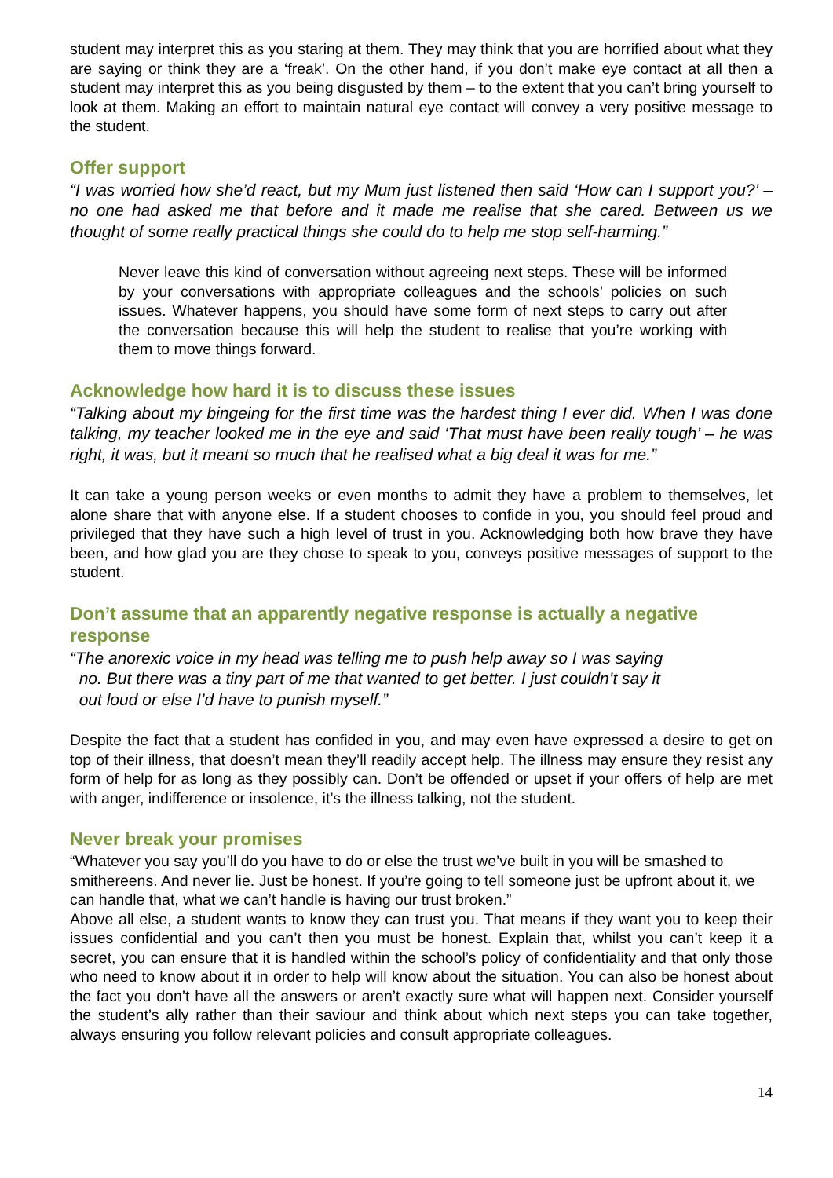student may interpret this as you staring at them. They may think that you are horrified about what they are saying or think they are a ‘freak’. On the other hand, if you don’t make eye contact at all then a student may interpret this as you being disgusted by them – to the extent that you can’t bring yourself to look at them. Making an effort to maintain natural eye contact will convey a very positive message to the student.
Offer support
“I was worried how she’d react, but my Mum just listened then said ‘How can I support you?’ – no one had asked me that before and it made me realise that she cared. Between us we thought of some really practical things she could do to help me stop self-harming.”
Never leave this kind of conversation without agreeing next steps. These will be informed by your conversations with appropriate colleagues and the schools’ policies on such issues. Whatever happens, you should have some form of next steps to carry out after the conversation because this will help the student to realise that you’re working with them to move things forward.
Acknowledge how hard it is to discuss these issues
“Talking about my bingeing for the first time was the hardest thing I ever did. When I was done talking, my teacher looked me in the eye and said ‘That must have been really tough’ – he was right, it was, but it meant so much that he realised what a big deal it was for me.”
It can take a young person weeks or even months to admit they have a problem to themselves, let alone share that with anyone else. If a student chooses to confide in you, you should feel proud and privileged that they have such a high level of trust in you. Acknowledging both how brave they have been, and how glad you are they chose to speak to you, conveys positive messages of support to the student.
Don’t assume that an apparently negative response is actually a negative response
“The anorexic voice in my head was telling me to push help away so I was saying
no. But there was a tiny part of me that wanted to get better. I just couldn’t say it
out loud or else I’d have to punish myself.”
Despite the fact that a student has confided in you, and may even have expressed a desire to get on top of their illness, that doesn’t mean they’ll readily accept help. The illness may ensure they resist any form of help for as long as they possibly can. Don’t be offended or upset if your offers of help are met with anger, indifference or insolence, it’s the illness talking, not the student.
Never break your promises
“Whatever you say you’ll do you have to do or else the trust we’ve built in you will be smashed to smithereens. And never lie. Just be honest. If you’re going to tell someone just be upfront about it, we can handle that, what we can’t handle is having our trust broken.”
Above all else, a student wants to know they can trust you. That means if they want you to keep their issues confidential and you can’t then you must be honest. Explain that, whilst you can’t keep it a secret, you can ensure that it is handled within the school’s policy of confidentiality and that only those who need to know about it in order to help will know about the situation. You can also be honest about the fact you don’t have all the answers or aren’t exactly sure what will happen next. Consider yourself the student’s ally rather than their saviour and think about which next steps you can take together, always ensuring you follow relevant policies and consult appropriate colleagues.
14